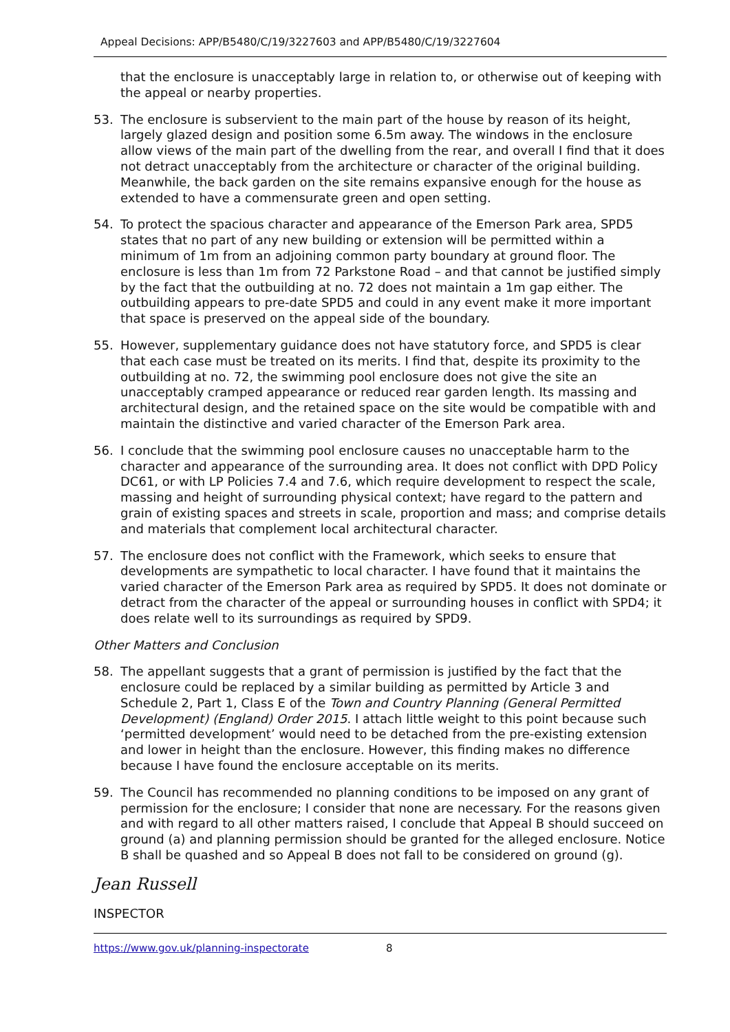Appeal Decisions: APP/B5480/C/19/3227603 and APP/B5480/C/19/3227604
that the enclosure is unacceptably large in relation to, or otherwise out of keeping with the appeal or nearby properties.
53. The enclosure is subservient to the main part of the house by reason of its height, largely glazed design and position some 6.5m away. The windows in the enclosure allow views of the main part of the dwelling from the rear, and overall I find that it does not detract unacceptably from the architecture or character of the original building. Meanwhile, the back garden on the site remains expansive enough for the house as extended to have a commensurate green and open setting.
54. To protect the spacious character and appearance of the Emerson Park area, SPD5 states that no part of any new building or extension will be permitted within a minimum of 1m from an adjoining common party boundary at ground floor. The enclosure is less than 1m from 72 Parkstone Road – and that cannot be justified simply by the fact that the outbuilding at no. 72 does not maintain a 1m gap either. The outbuilding appears to pre-date SPD5 and could in any event make it more important that space is preserved on the appeal side of the boundary.
55. However, supplementary guidance does not have statutory force, and SPD5 is clear that each case must be treated on its merits. I find that, despite its proximity to the outbuilding at no. 72, the swimming pool enclosure does not give the site an unacceptably cramped appearance or reduced rear garden length. Its massing and architectural design, and the retained space on the site would be compatible with and maintain the distinctive and varied character of the Emerson Park area.
56. I conclude that the swimming pool enclosure causes no unacceptable harm to the character and appearance of the surrounding area. It does not conflict with DPD Policy DC61, or with LP Policies 7.4 and 7.6, which require development to respect the scale, massing and height of surrounding physical context; have regard to the pattern and grain of existing spaces and streets in scale, proportion and mass; and comprise details and materials that complement local architectural character.
57. The enclosure does not conflict with the Framework, which seeks to ensure that developments are sympathetic to local character. I have found that it maintains the varied character of the Emerson Park area as required by SPD5. It does not dominate or detract from the character of the appeal or surrounding houses in conflict with SPD4; it does relate well to its surroundings as required by SPD9.
Other Matters and Conclusion
58. The appellant suggests that a grant of permission is justified by the fact that the enclosure could be replaced by a similar building as permitted by Article 3 and Schedule 2, Part 1, Class E of the Town and Country Planning (General Permitted Development) (England) Order 2015. I attach little weight to this point because such ‘permitted development’ would need to be detached from the pre-existing extension and lower in height than the enclosure. However, this finding makes no difference because I have found the enclosure acceptable on its merits.
59. The Council has recommended no planning conditions to be imposed on any grant of permission for the enclosure; I consider that none are necessary. For the reasons given and with regard to all other matters raised, I conclude that Appeal B should succeed on ground (a) and planning permission should be granted for the alleged enclosure. Notice B shall be quashed and so Appeal B does not fall to be considered on ground (g).
Jean Russell
INSPECTOR
https://www.gov.uk/planning-inspectorate 8